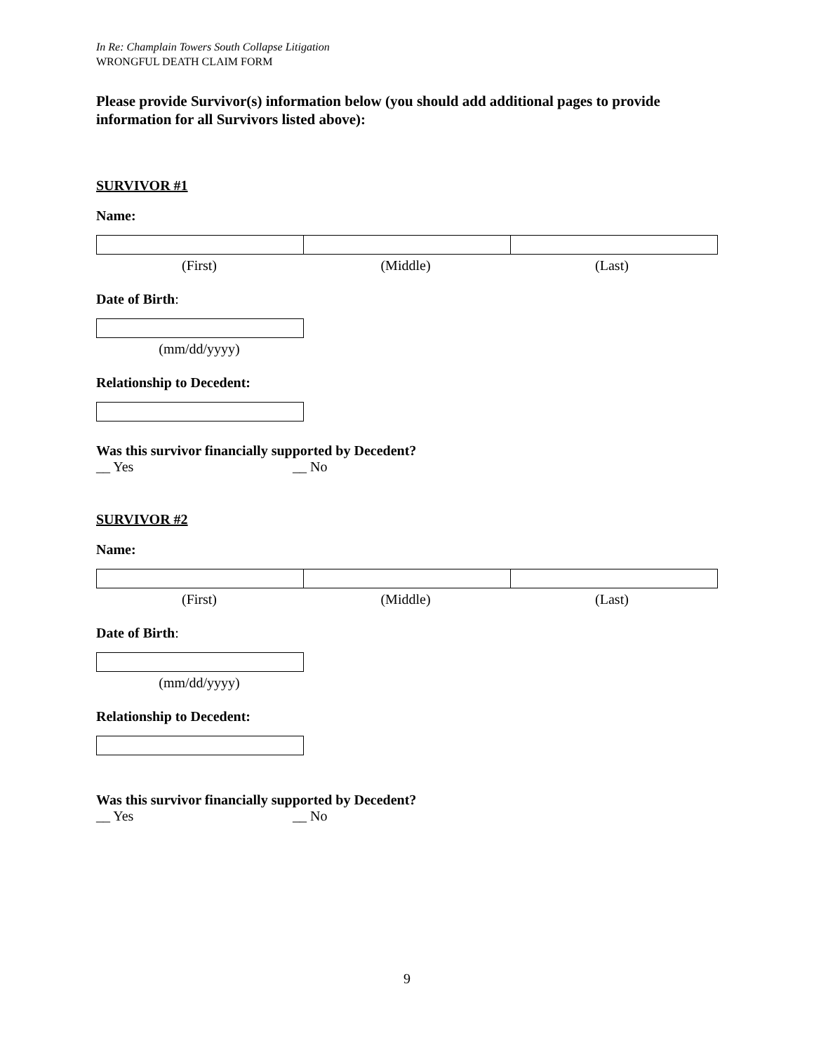In Re: Champlain Towers South Collapse Litigation
WRONGFUL DEATH CLAIM FORM
Please provide Survivor(s) information below (you should add additional pages to provide information for all Survivors listed above):
SURVIVOR #1
Name:
| (First) | (Middle) | (Last) |
Date of Birth:
| (mm/dd/yyyy) |
Relationship to Decedent:
Was this survivor financially supported by Decedent?
__ Yes __ No
SURVIVOR #2
Name:
| (First) | (Middle) | (Last) |
Date of Birth:
| (mm/dd/yyyy) |
Relationship to Decedent:
Was this survivor financially supported by Decedent?
__ Yes __ No
9